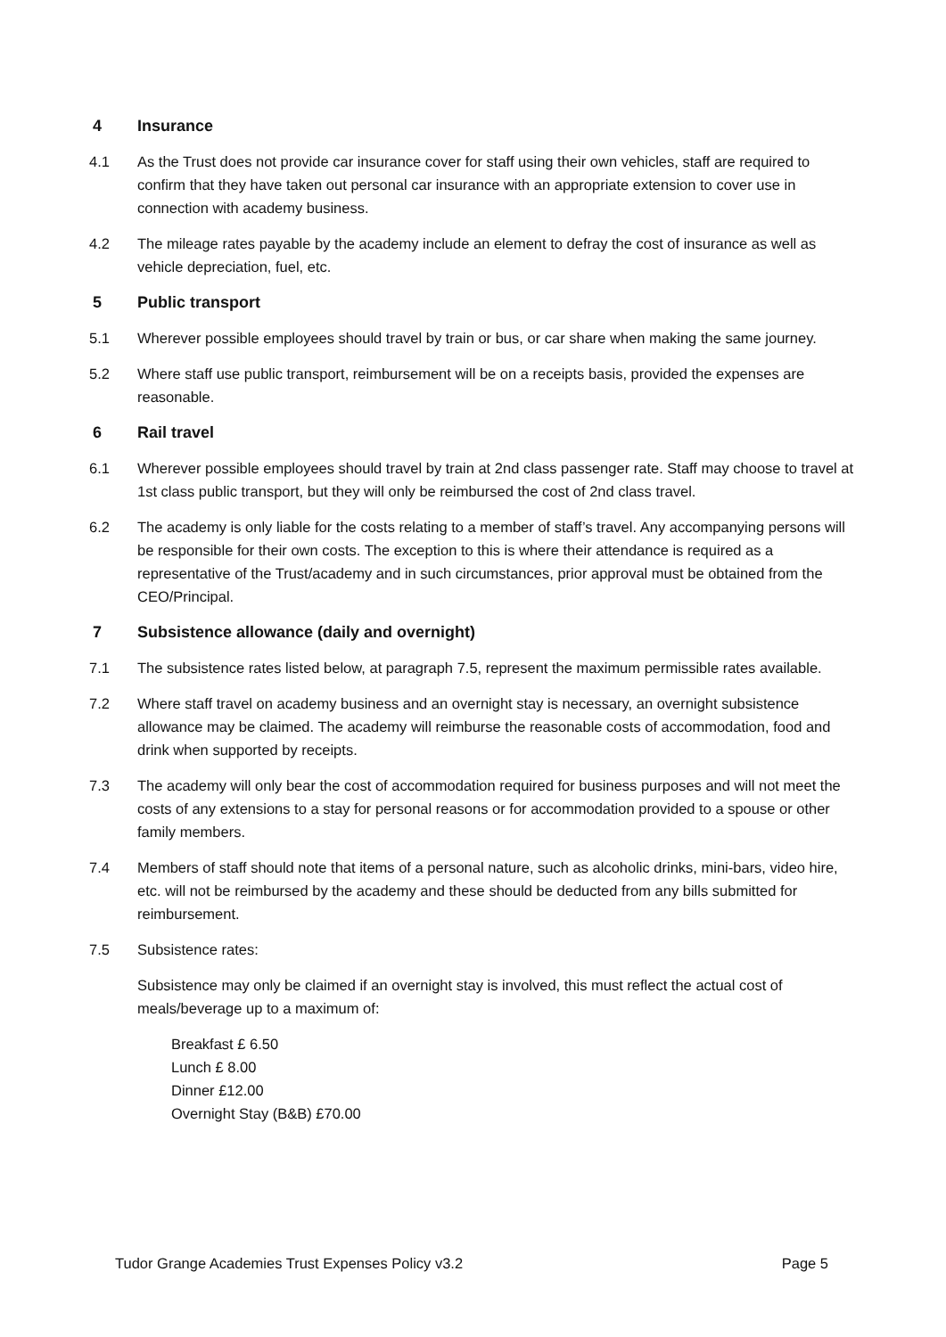4 Insurance
4.1 As the Trust does not provide car insurance cover for staff using their own vehicles, staff are required to confirm that they have taken out personal car insurance with an appropriate extension to cover use in connection with academy business.
4.2 The mileage rates payable by the academy include an element to defray the cost of insurance as well as vehicle depreciation, fuel, etc.
5 Public transport
5.1 Wherever possible employees should travel by train or bus, or car share when making the same journey.
5.2 Where staff use public transport, reimbursement will be on a receipts basis, provided the expenses are reasonable.
6 Rail travel
6.1 Wherever possible employees should travel by train at 2nd class passenger rate. Staff may choose to travel at 1st class public transport, but they will only be reimbursed the cost of 2nd class travel.
6.2 The academy is only liable for the costs relating to a member of staff’s travel. Any accompanying persons will be responsible for their own costs. The exception to this is where their attendance is required as a representative of the Trust/academy and in such circumstances, prior approval must be obtained from the CEO/Principal.
7 Subsistence allowance (daily and overnight)
7.1 The subsistence rates listed below, at paragraph 7.5, represent the maximum permissible rates available.
7.2 Where staff travel on academy business and an overnight stay is necessary, an overnight subsistence allowance may be claimed. The academy will reimburse the reasonable costs of accommodation, food and drink when supported by receipts.
7.3 The academy will only bear the cost of accommodation required for business purposes and will not meet the costs of any extensions to a stay for personal reasons or for accommodation provided to a spouse or other family members.
7.4 Members of staff should note that items of a personal nature, such as alcoholic drinks, mini-bars, video hire, etc. will not be reimbursed by the academy and these should be deducted from any bills submitted for reimbursement.
7.5 Subsistence rates:
Subsistence may only be claimed if an overnight stay is involved, this must reflect the actual cost of meals/beverage up to a maximum of:
Breakfast £ 6.50
Lunch £ 8.00
Dinner £12.00
Overnight Stay (B&B) £70.00
Tudor Grange Academies Trust Expenses Policy v3.2 Page 5